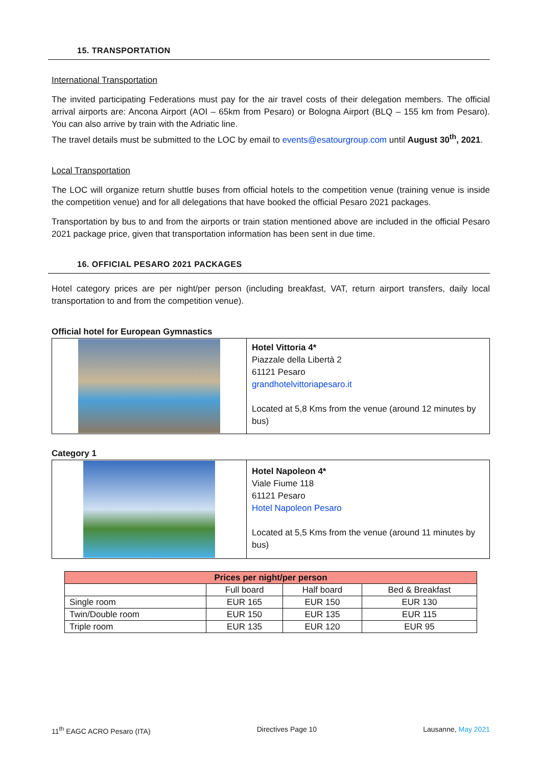15. TRANSPORTATION
International Transportation
The invited participating Federations must pay for the air travel costs of their delegation members. The official arrival airports are: Ancona Airport (AOI – 65km from Pesaro) or Bologna Airport (BLQ – 155 km from Pesaro). You can also arrive by train with the Adriatic line.
The travel details must be submitted to the LOC by email to events@esatourgroup.com until August 30<sup>th</sup>, 2021.
Local Transportation
The LOC will organize return shuttle buses from official hotels to the competition venue (training venue is inside the competition venue) and for all delegations that have booked the official Pesaro 2021 packages.
Transportation by bus to and from the airports or train station mentioned above are included in the official Pesaro 2021 package price, given that transportation information has been sent in due time.
16. OFFICIAL PESARO 2021 PACKAGES
Hotel category prices are per night/per person (including breakfast, VAT, return airport transfers, daily local transportation to and from the competition venue).
Official hotel for European Gymnastics
| | Hotel Vittoria 4* Piazzale della Libertà 2 61121 Pesaro grandhotelvittoriapesaro.it Located at 5,8 Kms from the venue (around 12 minutes by bus) |
Category 1
| | Hotel Napoleon 4* Viale Fiume 118 61121 Pesaro Hotel Napoleon Pesaro Located at 5,5 Kms from the venue (around 11 minutes by bus) |
| Prices per night/per person | | | |
| --- | --- | --- | --- |
| | Full board | Half board | Bed & Breakfast |
| Single room | EUR 165 | EUR 150 | EUR 130 |
| Twin/Double room | EUR 150 | EUR 135 | EUR 115 |
| Triple room | EUR 135 | EUR 120 | EUR 95 |
11<sup>th</sup> EAGC ACRO Pesaro (ITA) Directives Page 10 Lausanne, May 2021